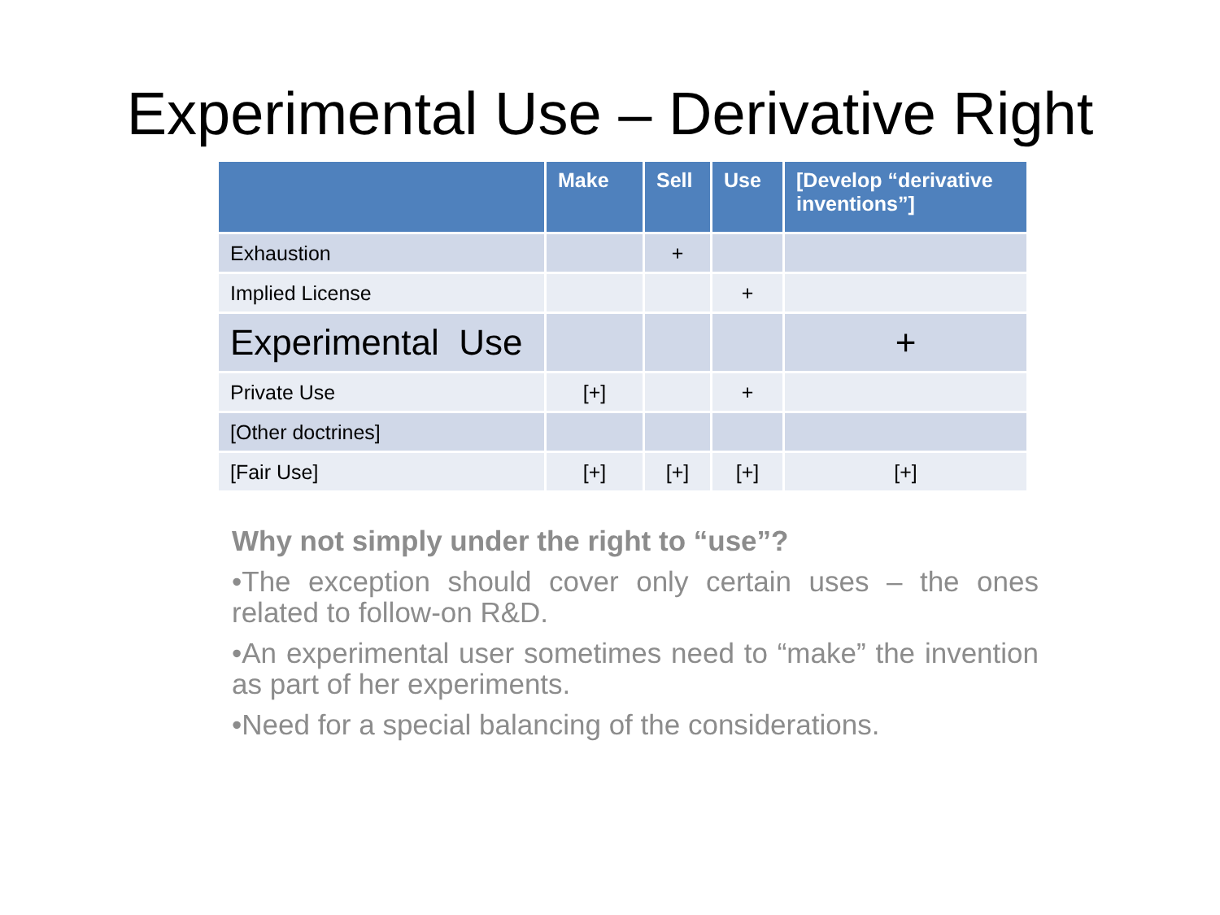Experimental Use – Derivative Right
| | Make | Sell | Use | [Develop “derivative inventions”] |
| --- | --- | --- | --- | --- |
| Exhaustion | | + | | |
| Implied License | | | + | |
| Experimental Use | | | | + |
| Private Use | [+] | | + | |
| [Other doctrines] | | | | |
| [Fair Use] | [+] | [+] | [+] | [+] |
Why not simply under the right to “use”?
•The exception should cover only certain uses – the ones related to follow-on R&D.
•An experimental user sometimes need to “make” the invention as part of her experiments.
•Need for a special balancing of the considerations.